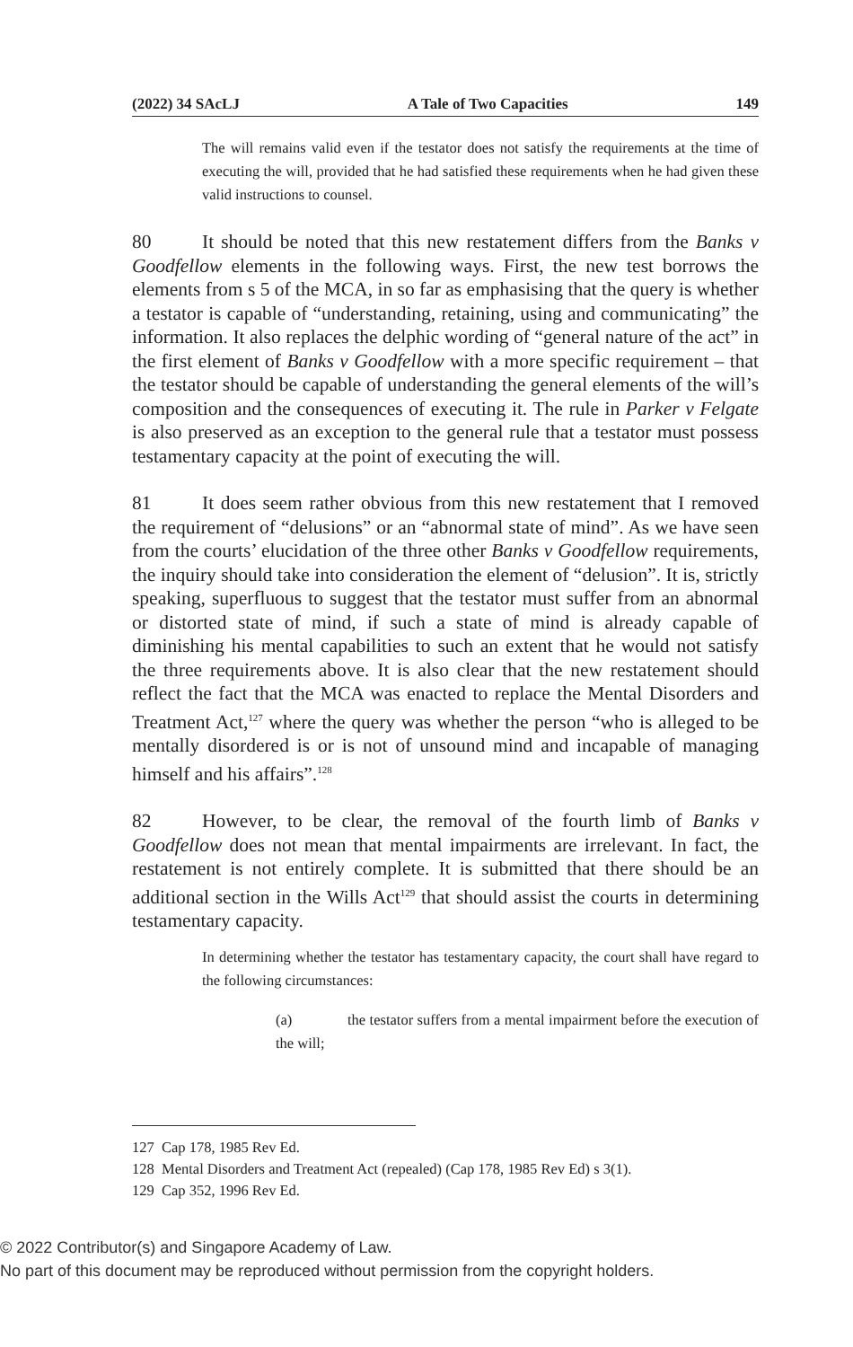(2022) 34 SAcLJ A Tale of Two Capacities 149
The will remains valid even if the testator does not satisfy the requirements at the time of executing the will, provided that he had satisfied these requirements when he had given these valid instructions to counsel.
80 It should be noted that this new restatement differs from the Banks v Goodfellow elements in the following ways. First, the new test borrows the elements from s 5 of the MCA, in so far as emphasising that the query is whether a testator is capable of “understanding, retaining, using and communicating” the information. It also replaces the delphic wording of “general nature of the act” in the first element of Banks v Goodfellow with a more specific requirement – that the testator should be capable of understanding the general elements of the will’s composition and the consequences of executing it. The rule in Parker v Felgate is also preserved as an exception to the general rule that a testator must possess testamentary capacity at the point of executing the will.
81 It does seem rather obvious from this new restatement that I removed the requirement of “delusions” or an “abnormal state of mind”. As we have seen from the courts’ elucidation of the three other Banks v Goodfellow requirements, the inquiry should take into consideration the element of “delusion”. It is, strictly speaking, superfluous to suggest that the testator must suffer from an abnormal or distorted state of mind, if such a state of mind is already capable of diminishing his mental capabilities to such an extent that he would not satisfy the three requirements above. It is also clear that the new restatement should reflect the fact that the MCA was enacted to replace the Mental Disorders and Treatment Act,<sup>127</sup> where the query was whether the person “who is alleged to be mentally disordered is or is not of unsound mind and incapable of managing himself and his affairs”.<sup>128</sup>
82 However, to be clear, the removal of the fourth limb of Banks v Goodfellow does not mean that mental impairments are irrelevant. In fact, the restatement is not entirely complete. It is submitted that there should be an additional section in the Wills Act<sup>129</sup> that should assist the courts in determining testamentary capacity.
In determining whether the testator has testamentary capacity, the court shall have regard to the following circumstances:
(a) the testator suffers from a mental impairment before the execution of the will;
127 Cap 178, 1985 Rev Ed.
128 Mental Disorders and Treatment Act (repealed) (Cap 178, 1985 Rev Ed) s 3(1).
129 Cap 352, 1996 Rev Ed.
© 2022 Contributor(s) and Singapore Academy of Law.
No part of this document may be reproduced without permission from the copyright holders.